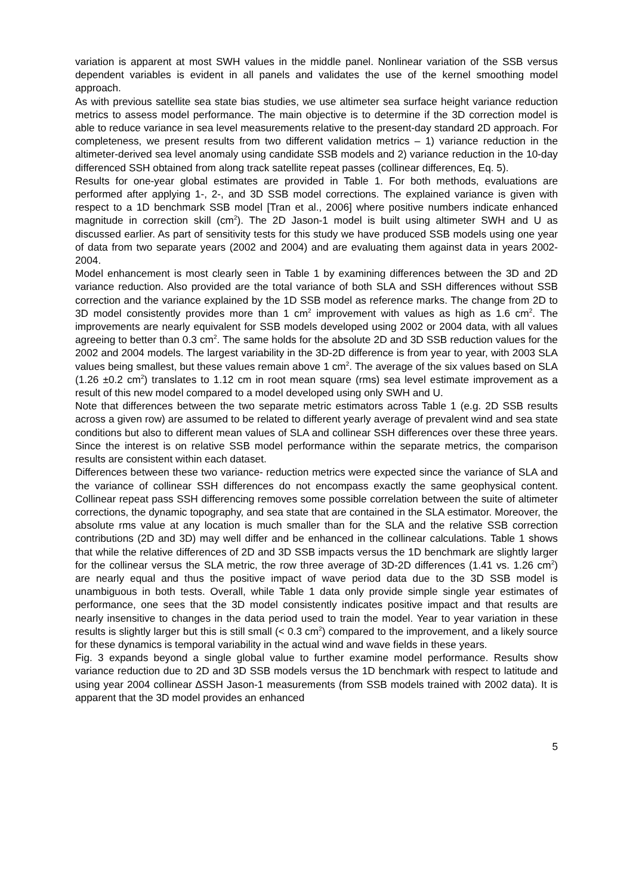variation is apparent at most SWH values in the middle panel. Nonlinear variation of the SSB versus dependent variables is evident in all panels and validates the use of the kernel smoothing model approach.
As with previous satellite sea state bias studies, we use altimeter sea surface height variance reduction metrics to assess model performance. The main objective is to determine if the 3D correction model is able to reduce variance in sea level measurements relative to the present-day standard 2D approach. For completeness, we present results from two different validation metrics – 1) variance reduction in the altimeter-derived sea level anomaly using candidate SSB models and 2) variance reduction in the 10-day differenced SSH obtained from along track satellite repeat passes (collinear differences, Eq. 5).
Results for one-year global estimates are provided in Table 1. For both methods, evaluations are performed after applying 1-, 2-, and 3D SSB model corrections. The explained variance is given with respect to a 1D benchmark SSB model [Tran et al., 2006] where positive numbers indicate enhanced magnitude in correction skill (cm<sup>2</sup>). The 2D Jason-1 model is built using altimeter SWH and U as discussed earlier. As part of sensitivity tests for this study we have produced SSB models using one year of data from two separate years (2002 and 2004) and are evaluating them against data in years 2002-2004.
Model enhancement is most clearly seen in Table 1 by examining differences between the 3D and 2D variance reduction. Also provided are the total variance of both SLA and SSH differences without SSB correction and the variance explained by the 1D SSB model as reference marks. The change from 2D to 3D model consistently provides more than 1 cm<sup>2</sup> improvement with values as high as 1.6 cm<sup>2</sup>. The improvements are nearly equivalent for SSB models developed using 2002 or 2004 data, with all values agreeing to better than 0.3 cm<sup>2</sup>. The same holds for the absolute 2D and 3D SSB reduction values for the 2002 and 2004 models. The largest variability in the 3D-2D difference is from year to year, with 2003 SLA values being smallest, but these values remain above 1 cm<sup>2</sup>. The average of the six values based on SLA (1.26 ±0.2 cm<sup>2</sup>) translates to 1.12 cm in root mean square (rms) sea level estimate improvement as a result of this new model compared to a model developed using only SWH and U.
Note that differences between the two separate metric estimators across Table 1 (e.g. 2D SSB results across a given row) are assumed to be related to different yearly average of prevalent wind and sea state conditions but also to different mean values of SLA and collinear SSH differences over these three years. Since the interest is on relative SSB model performance within the separate metrics, the comparison results are consistent within each dataset.
Differences between these two variance- reduction metrics were expected since the variance of SLA and the variance of collinear SSH differences do not encompass exactly the same geophysical content. Collinear repeat pass SSH differencing removes some possible correlation between the suite of altimeter corrections, the dynamic topography, and sea state that are contained in the SLA estimator. Moreover, the absolute rms value at any location is much smaller than for the SLA and the relative SSB correction contributions (2D and 3D) may well differ and be enhanced in the collinear calculations. Table 1 shows that while the relative differences of 2D and 3D SSB impacts versus the 1D benchmark are slightly larger for the collinear versus the SLA metric, the row three average of 3D-2D differences (1.41 vs. 1.26 cm<sup>2</sup>) are nearly equal and thus the positive impact of wave period data due to the 3D SSB model is unambiguous in both tests. Overall, while Table 1 data only provide simple single year estimates of performance, one sees that the 3D model consistently indicates positive impact and that results are nearly insensitive to changes in the data period used to train the model. Year to year variation in these results is slightly larger but this is still small (< 0.3 cm<sup>2</sup>) compared to the improvement, and a likely source for these dynamics is temporal variability in the actual wind and wave fields in these years.
Fig. 3 expands beyond a single global value to further examine model performance. Results show variance reduction due to 2D and 3D SSB models versus the 1D benchmark with respect to latitude and using year 2004 collinear ∆SSH Jason-1 measurements (from SSB models trained with 2002 data). It is apparent that the 3D model provides an enhanced
5